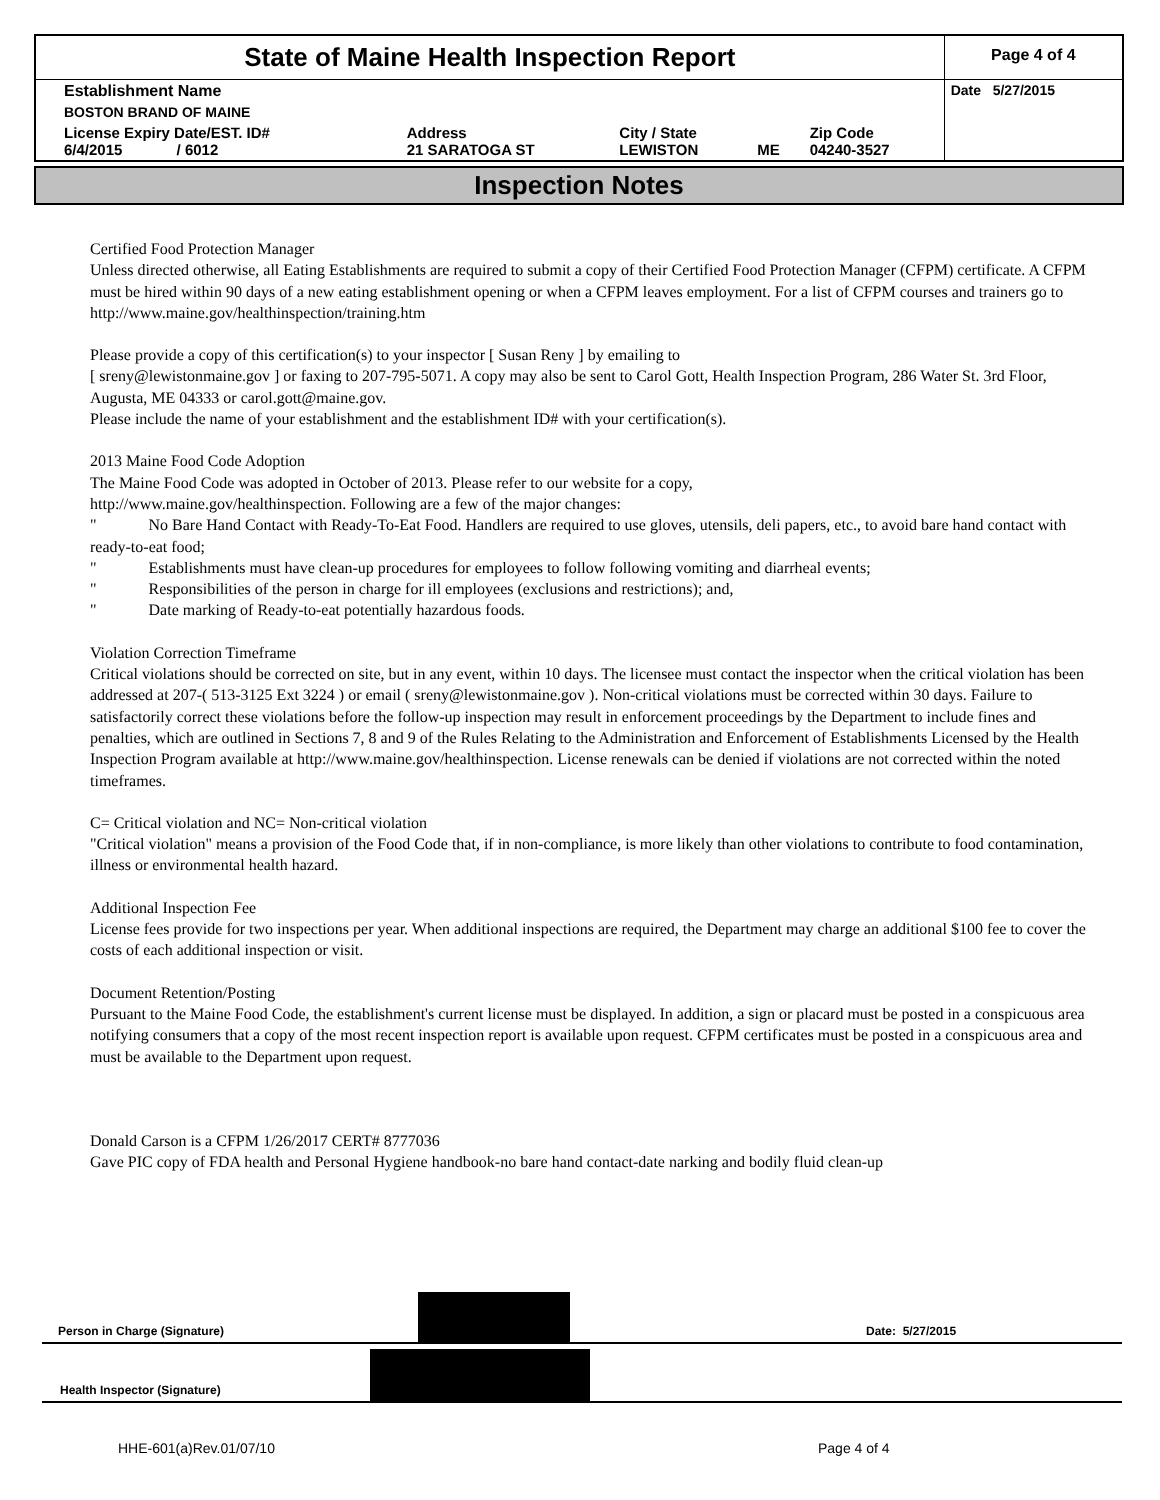| State of Maine Health Inspection Report | | | | | Page 4 of 4 |
| Establishment Name | | | | | Date 5/27/2015 |
| BOSTON BRAND OF MAINE | | | | | |
| License Expiry Date/EST. ID# 6/4/2015 / 6012 | Address 21 SARATOGA ST | City / State LEWISTON | ME | Zip Code 04240-3527 | |
Inspection Notes
Certified Food Protection Manager
Unless directed otherwise, all Eating Establishments are required to submit a copy of their Certified Food Protection Manager (CFPM) certificate. A CFPM must be hired within 90 days of a new eating establishment opening or when a CFPM leaves employment. For a list of CFPM courses and trainers go to http://www.maine.gov/healthinspection/training.htm
Please provide a copy of this certification(s) to your inspector [ Susan Reny ] by emailing to
[ sreny@lewistonmaine.gov ] or faxing to 207-795-5071. A copy may also be sent to Carol Gott, Health Inspection Program, 286 Water St. 3rd Floor, Augusta, ME 04333 or carol.gott@maine.gov.
Please include the name of your establishment and the establishment ID# with your certification(s).
2013 Maine Food Code Adoption
The Maine Food Code was adopted in October of 2013. Please refer to our website for a copy,
http://www.maine.gov/healthinspection. Following are a few of the major changes:
" No Bare Hand Contact with Ready-To-Eat Food. Handlers are required to use gloves, utensils, deli papers, etc., to avoid bare hand contact with ready-to-eat food;
" Establishments must have clean-up procedures for employees to follow following vomiting and diarrheal events;
" Responsibilities of the person in charge for ill employees (exclusions and restrictions); and,
" Date marking of Ready-to-eat potentially hazardous foods.
Violation Correction Timeframe
Critical violations should be corrected on site, but in any event, within 10 days. The licensee must contact the inspector when the critical violation has been addressed at 207-( 513-3125 Ext 3224 ) or email ( sreny@lewistonmaine.gov ). Non-critical violations must be corrected within 30 days. Failure to satisfactorily correct these violations before the follow-up inspection may result in enforcement proceedings by the Department to include fines and penalties, which are outlined in Sections 7, 8 and 9 of the Rules Relating to the Administration and Enforcement of Establishments Licensed by the Health Inspection Program available at http://www.maine.gov/healthinspection. License renewals can be denied if violations are not corrected within the noted timeframes.
C= Critical violation and NC= Non-critical violation
"Critical violation" means a provision of the Food Code that, if in non-compliance, is more likely than other violations to contribute to food contamination, illness or environmental health hazard.
Additional Inspection Fee
License fees provide for two inspections per year. When additional inspections are required, the Department may charge an additional $100 fee to cover the costs of each additional inspection or visit.
Document Retention/Posting
Pursuant to the Maine Food Code, the establishment's current license must be displayed. In addition, a sign or placard must be posted in a conspicuous area notifying consumers that a copy of the most recent inspection report is available upon request. CFPM certificates must be posted in a conspicuous area and must be available to the Department upon request.
Donald Carson is a CFPM 1/26/2017 CERT# 8777036
Gave PIC copy of FDA health and Personal Hygiene handbook-no bare hand contact-date narking and bodily fluid clean-up
Person in Charge (Signature) Date: 5/27/2015
Health Inspector (Signature)
HHE-601(a)Rev.01/07/10 Page 4 of 4